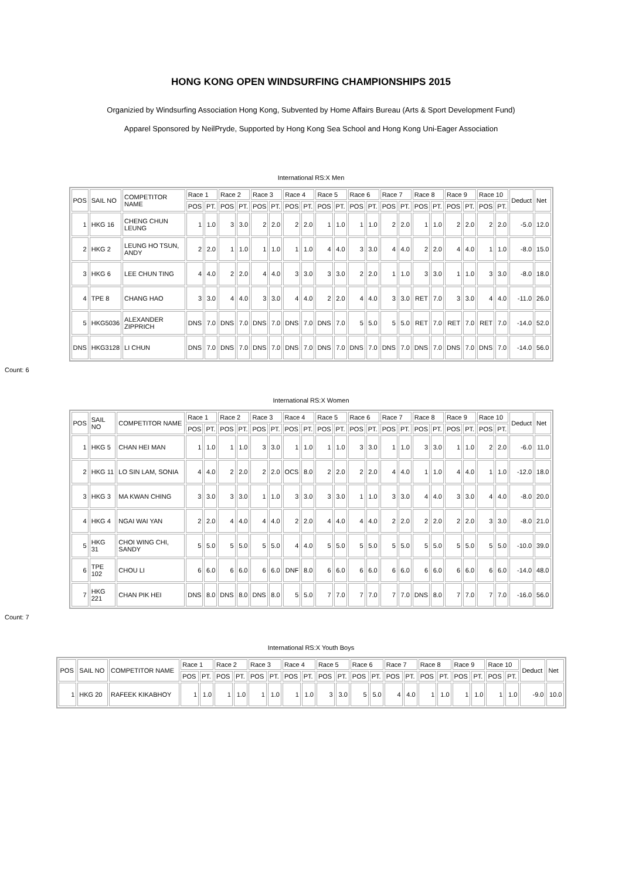HONG KONG OPEN WINDSURFING CHAMPIONSHIPS 2015
Organizied by Windsurfing Association Hong Kong, Subvented by Home Affairs Bureau (Arts & Sport Development Fund)
Apparel Sponsored by NeilPryde, Supported by Hong Kong Sea School and Hong Kong Uni-Eager Association
International RS:X Men
| POS | SAIL NO | COMPETITOR NAME | Race 1 | | Race 2 | | Race 3 | | Race 4 | | Race 5 | | Race 6 | | Race 7 | | Race 8 | | Race 9 | | Race 10 | | Deduct | Net |
| --- | --- | --- | --- | --- | --- | --- | --- | --- | --- | --- | --- | --- | --- | --- | --- | --- | --- | --- | --- | --- | --- | --- | --- | --- |
| | | | POS | PT. | POS | PT. | POS | PT. | POS | PT. | POS | PT. | POS | PT. | POS | PT. | POS | PT. | POS | PT. | POS | PT. | | |
| 1 | HKG 16 | CHENG CHUN LEUNG | 1 | 1.0 | 3 | 3.0 | 2 | 2.0 | 2 | 2.0 | 1 | 1.0 | 1 | 1.0 | 2 | 2.0 | 1 | 1.0 | 2 | 2.0 | 2 | 2.0 | -5.0 | 12.0 |
| 2 | HKG 2 | LEUNG HO TSUN, ANDY | 2 | 2.0 | 1 | 1.0 | 1 | 1.0 | 1 | 1.0 | 4 | 4.0 | 3 | 3.0 | 4 | 4.0 | 2 | 2.0 | 4 | 4.0 | 1 | 1.0 | -8.0 | 15.0 |
| 3 | HKG 6 | LEE CHUN TING | 4 | 4.0 | 2 | 2.0 | 4 | 4.0 | 3 | 3.0 | 3 | 3.0 | 2 | 2.0 | 1 | 1.0 | 3 | 3.0 | 1 | 1.0 | 3 | 3.0 | -8.0 | 18.0 |
| 4 | TPE 8 | CHANG HAO | 3 | 3.0 | 4 | 4.0 | 3 | 3.0 | 4 | 4.0 | 2 | 2.0 | 4 | 4.0 | 3 | 3.0 | RET | 7.0 | 3 | 3.0 | 4 | 4.0 | -11.0 | 26.0 |
| 5 | HKG5036 | ALEXANDER ZIPPRICH | DNS | 7.0 | DNS | 7.0 | DNS | 7.0 | DNS | 7.0 | DNS | 7.0 | 5 | 5.0 | 5 | 5.0 | RET | 7.0 | RET | 7.0 | RET | 7.0 | -14.0 | 52.0 |
| DNS | HKG3128 | LI CHUN | DNS | 7.0 | DNS | 7.0 | DNS | 7.0 | DNS | 7.0 | DNS | 7.0 | DNS | 7.0 | DNS | 7.0 | DNS | 7.0 | DNS | 7.0 | DNS | 7.0 | -14.0 | 56.0 |
Count: 6
International RS:X Women
| POS | SAIL NO | COMPETITOR NAME | Race 1 | | Race 2 | | Race 3 | | Race 4 | | Race 5 | | Race 6 | | Race 7 | | Race 8 | | Race 9 | | Race 10 | | Deduct | Net |
| --- | --- | --- | --- | --- | --- | --- | --- | --- | --- | --- | --- | --- | --- | --- | --- | --- | --- | --- | --- | --- | --- | --- | --- | --- |
| | | | POS | PT. | POS | PT. | POS | PT. | POS | PT. | POS | PT. | POS | PT. | POS | PT. | POS | PT. | POS | PT. | POS | PT. | | |
| 1 | HKG 5 | CHAN HEI MAN | 1 | 1.0 | 1 | 1.0 | 3 | 3.0 | 1 | 1.0 | 1 | 1.0 | 3 | 3.0 | 1 | 1.0 | 3 | 3.0 | 1 | 1.0 | 2 | 2.0 | -6.0 | 11.0 |
| 2 | HKG 11 | LO SIN LAM, SONIA | 4 | 4.0 | 2 | 2.0 | 2 | 2.0 | OCS | 8.0 | 2 | 2.0 | 2 | 2.0 | 4 | 4.0 | 1 | 1.0 | 4 | 4.0 | 1 | 1.0 | -12.0 | 18.0 |
| 3 | HKG 3 | MA KWAN CHING | 3 | 3.0 | 3 | 3.0 | 1 | 1.0 | 3 | 3.0 | 3 | 3.0 | 1 | 1.0 | 3 | 3.0 | 4 | 4.0 | 3 | 3.0 | 4 | 4.0 | -8.0 | 20.0 |
| 4 | HKG 4 | NGAI WAI YAN | 2 | 2.0 | 4 | 4.0 | 4 | 4.0 | 2 | 2.0 | 4 | 4.0 | 4 | 4.0 | 2 | 2.0 | 2 | 2.0 | 2 | 2.0 | 3 | 3.0 | -8.0 | 21.0 |
| 5 | HKG 31 | CHOI WING CHI, SANDY | 5 | 5.0 | 5 | 5.0 | 5 | 5.0 | 4 | 4.0 | 5 | 5.0 | 5 | 5.0 | 5 | 5.0 | 5 | 5.0 | 5 | 5.0 | 5 | 5.0 | -10.0 | 39.0 |
| 6 | TPE 102 | CHOU LI | 6 | 6.0 | 6 | 6.0 | 6 | 6.0 | DNF | 8.0 | 6 | 6.0 | 6 | 6.0 | 6 | 6.0 | 6 | 6.0 | 6 | 6.0 | 6 | 6.0 | -14.0 | 48.0 |
| 7 | HKG 221 | CHAN PIK HEI | DNS | 8.0 | DNS | 8.0 | DNS | 8.0 | 5 | 5.0 | 7 | 7.0 | 7 | 7.0 | 7 | 7.0 | DNS | 8.0 | 7 | 7.0 | 7 | 7.0 | -16.0 | 56.0 |
Count: 7
International RS:X Youth Boys
| POS | SAIL NO | COMPETITOR NAME | Race 1 | | Race 2 | | Race 3 | | Race 4 | | Race 5 | | Race 6 | | Race 7 | | Race 8 | | Race 9 | | Race 10 | | Deduct | Net |
| --- | --- | --- | --- | --- | --- | --- | --- | --- | --- | --- | --- | --- | --- | --- | --- | --- | --- | --- | --- | --- | --- | --- | --- | --- |
| | | | POS | PT. | POS | PT. | POS | PT. | POS | PT. | POS | PT. | POS | PT. | POS | PT. | POS | PT. | POS | PT. | POS | PT. | | |
| 1 | HKG 20 | RAFEEK KIKABHOY | 1 | 1.0 | 1 | 1.0 | 1 | 1.0 | 1 | 1.0 | 3 | 3.0 | 5 | 5.0 | 4 | 4.0 | 1 | 1.0 | 1 | 1.0 | 1 | 1.0 | -9.0 | 10.0 |